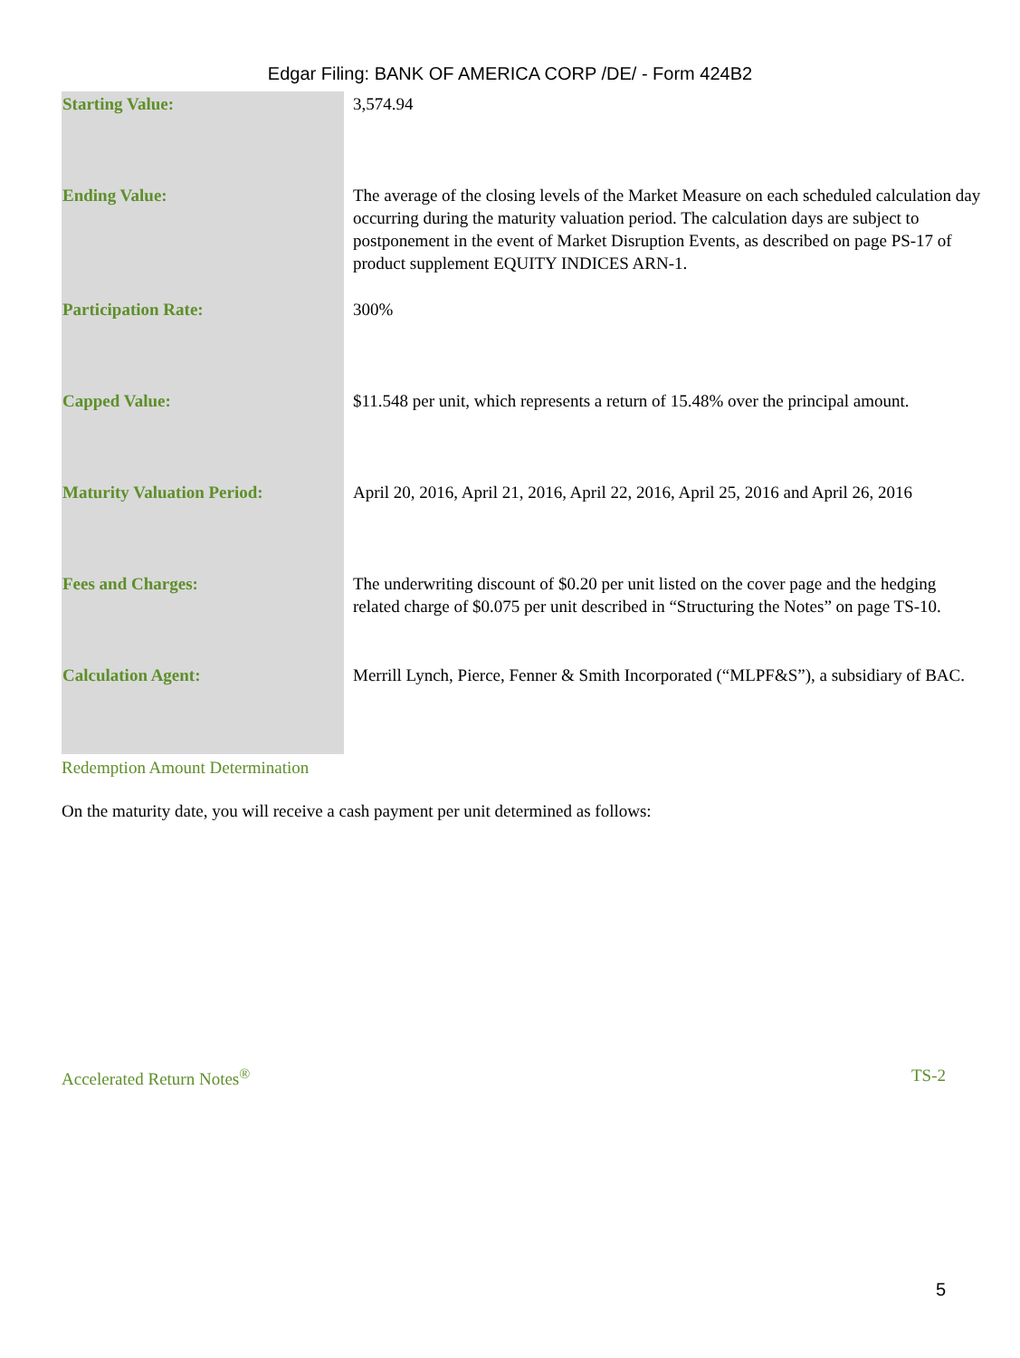Edgar Filing: BANK OF AMERICA CORP /DE/ - Form 424B2
| Starting Value: | 3,574.94 |
| Ending Value: | The average of the closing levels of the Market Measure on each scheduled calculation day occurring during the maturity valuation period. The calculation days are subject to postponement in the event of Market Disruption Events, as described on page PS-17 of product supplement EQUITY INDICES ARN-1. |
| Participation Rate: | 300% |
| Capped Value: | $11.548 per unit, which represents a return of 15.48% over the principal amount. |
| Maturity Valuation Period: | April 20, 2016, April 21, 2016, April 22, 2016, April 25, 2016 and April 26, 2016 |
| Fees and Charges: | The underwriting discount of $0.20 per unit listed on the cover page and the hedging related charge of $0.075 per unit described in “Structuring the Notes” on page TS-10. |
| Calculation Agent: | Merrill Lynch, Pierce, Fenner & Smith Incorporated (“MLPF&S”), a subsidiary of BAC. |
Redemption Amount Determination
On the maturity date, you will receive a cash payment per unit determined as follows:
Accelerated Return Notes<sup>®</sup> TS-2
5